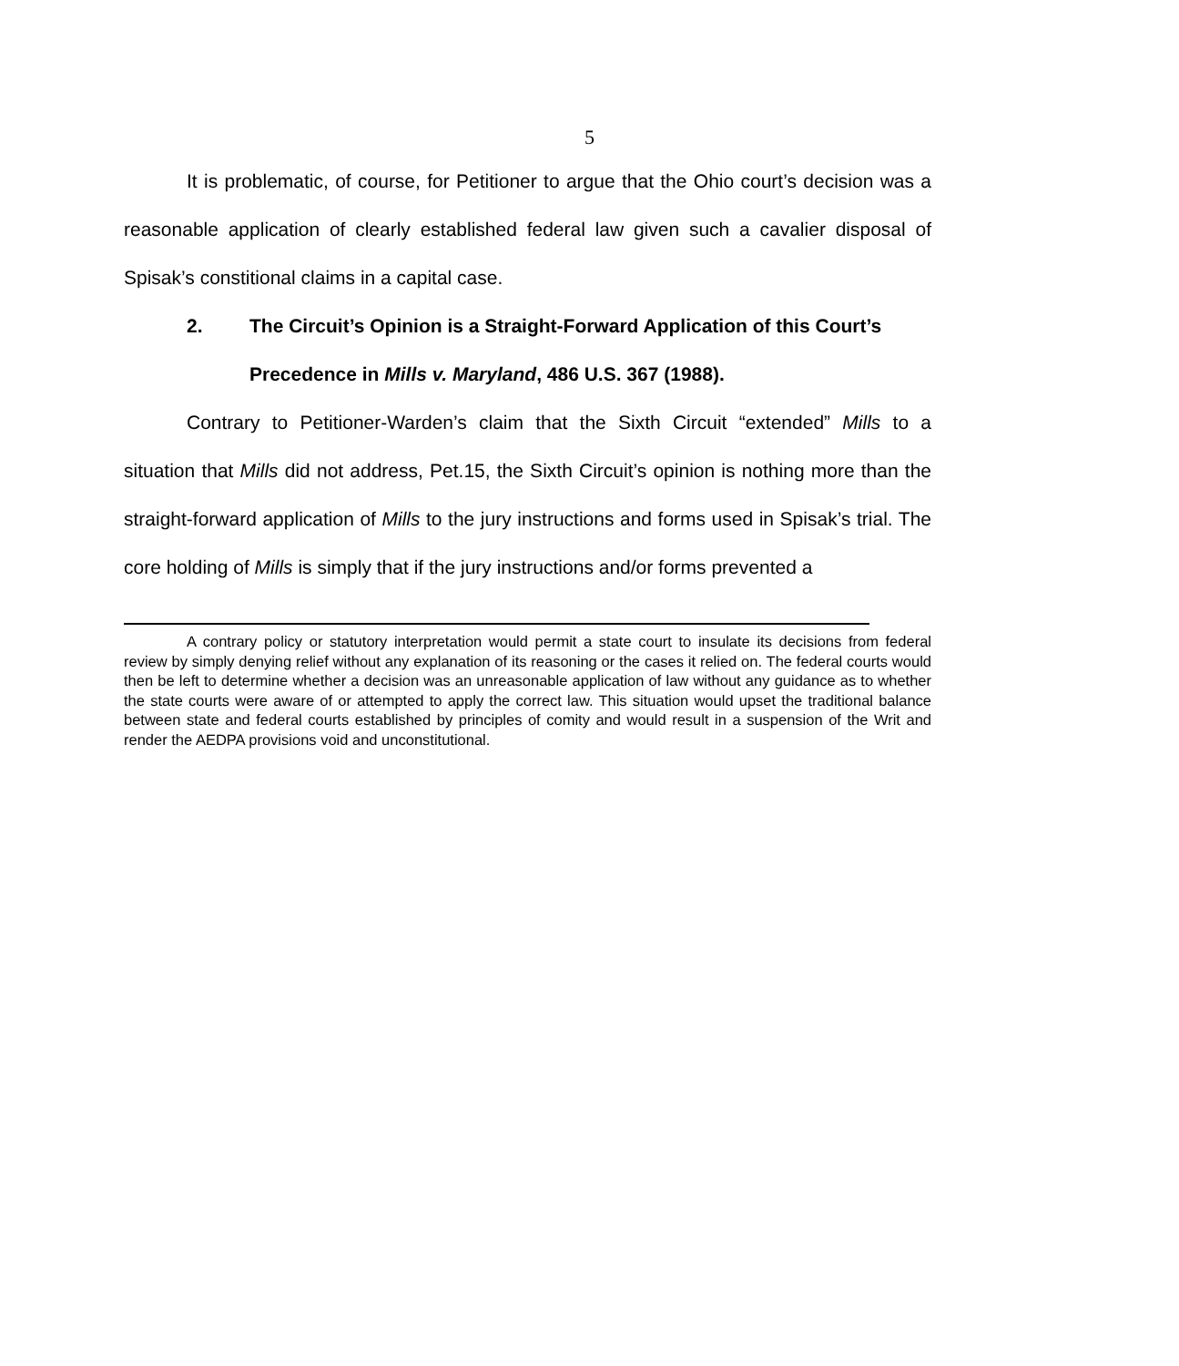5
It is problematic, of course, for Petitioner to argue that the Ohio court’s decision was a reasonable application of clearly established federal law given such a cavalier disposal of Spisak’s constitional claims in a capital case.
2. The Circuit’s Opinion is a Straight-Forward Application of this Court’s Precedence in Mills v. Maryland, 486 U.S. 367 (1988).
Contrary to Petitioner-Warden’s claim that the Sixth Circuit “extended” Mills to a situation that Mills did not address, Pet.15, the Sixth Circuit’s opinion is nothing more than the straight-forward application of Mills to the jury instructions and forms used in Spisak’s trial. The core holding of Mills is simply that if the jury instructions and/or forms prevented a
A contrary policy or statutory interpretation would permit a state court to insulate its decisions from federal review by simply denying relief without any explanation of its reasoning or the cases it relied on. The federal courts would then be left to determine whether a decision was an unreasonable application of law without any guidance as to whether the state courts were aware of or attempted to apply the correct law. This situation would upset the traditional balance between state and federal courts established by principles of comity and would result in a suspension of the Writ and render the AEDPA provisions void and unconstitutional.